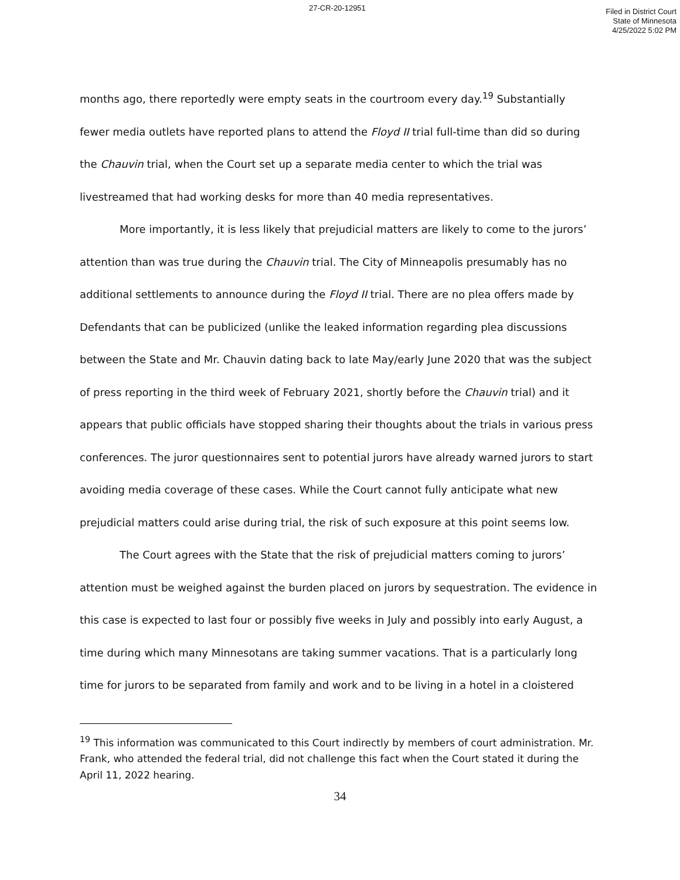27-CR-20-12951
Filed in District Court
State of Minnesota
4/25/2022 5:02 PM
months ago, there reportedly were empty seats in the courtroom every day.<sup>19</sup> Substantially fewer media outlets have reported plans to attend the Floyd II trial full-time than did so during the Chauvin trial, when the Court set up a separate media center to which the trial was livestreamed that had working desks for more than 40 media representatives.
More importantly, it is less likely that prejudicial matters are likely to come to the jurors’ attention than was true during the Chauvin trial. The City of Minneapolis presumably has no additional settlements to announce during the Floyd II trial. There are no plea offers made by Defendants that can be publicized (unlike the leaked information regarding plea discussions between the State and Mr. Chauvin dating back to late May/early June 2020 that was the subject of press reporting in the third week of February 2021, shortly before the Chauvin trial) and it appears that public officials have stopped sharing their thoughts about the trials in various press conferences. The juror questionnaires sent to potential jurors have already warned jurors to start avoiding media coverage of these cases. While the Court cannot fully anticipate what new prejudicial matters could arise during trial, the risk of such exposure at this point seems low.
The Court agrees with the State that the risk of prejudicial matters coming to jurors’ attention must be weighed against the burden placed on jurors by sequestration. The evidence in this case is expected to last four or possibly five weeks in July and possibly into early August, a time during which many Minnesotans are taking summer vacations. That is a particularly long time for jurors to be separated from family and work and to be living in a hotel in a cloistered
<sup>19</sup> This information was communicated to this Court indirectly by members of court administration. Mr. Frank, who attended the federal trial, did not challenge this fact when the Court stated it during the April 11, 2022 hearing.
34